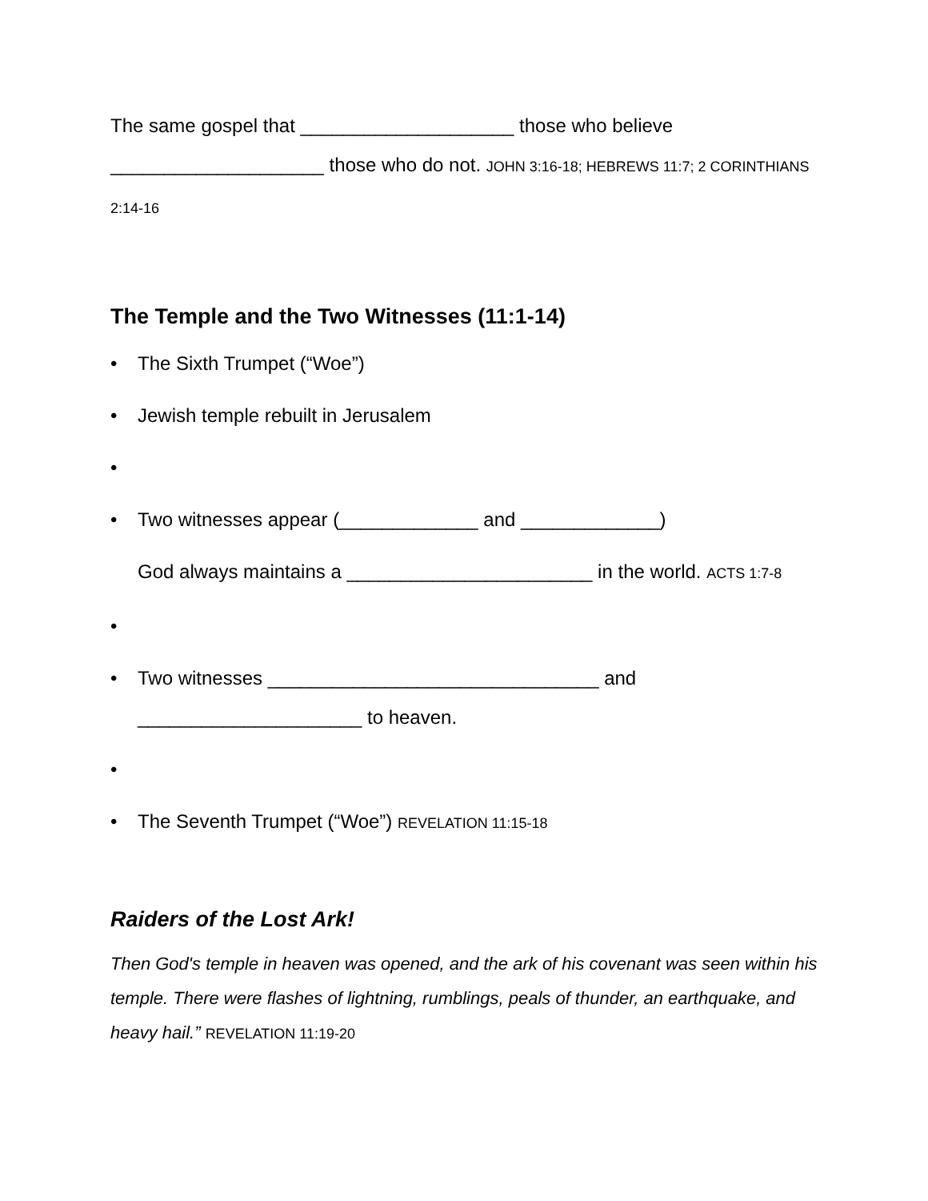The same gospel that ____________________ those who believe ____________________ those who do not. JOHN 3:16-18; HEBREWS 11:7; 2 CORINTHIANS 2:14-16
The Temple and the Two Witnesses (11:1-14)
• The Sixth Trumpet (“Woe”)
• Jewish temple rebuilt in Jerusalem
•
• Two witnesses appear (_____________ and _____________)
God always maintains a _______________________ in the world. ACTS 1:7-8
•
• Two witnesses _______________________________ and _____________________ to heaven.
•
• The Seventh Trumpet (“Woe”) REVELATION 11:15-18
Raiders of the Lost Ark!
Then God's temple in heaven was opened, and the ark of his covenant was seen within his temple. There were flashes of lightning, rumblings, peals of thunder, an earthquake, and heavy hail.” REVELATION 11:19-20